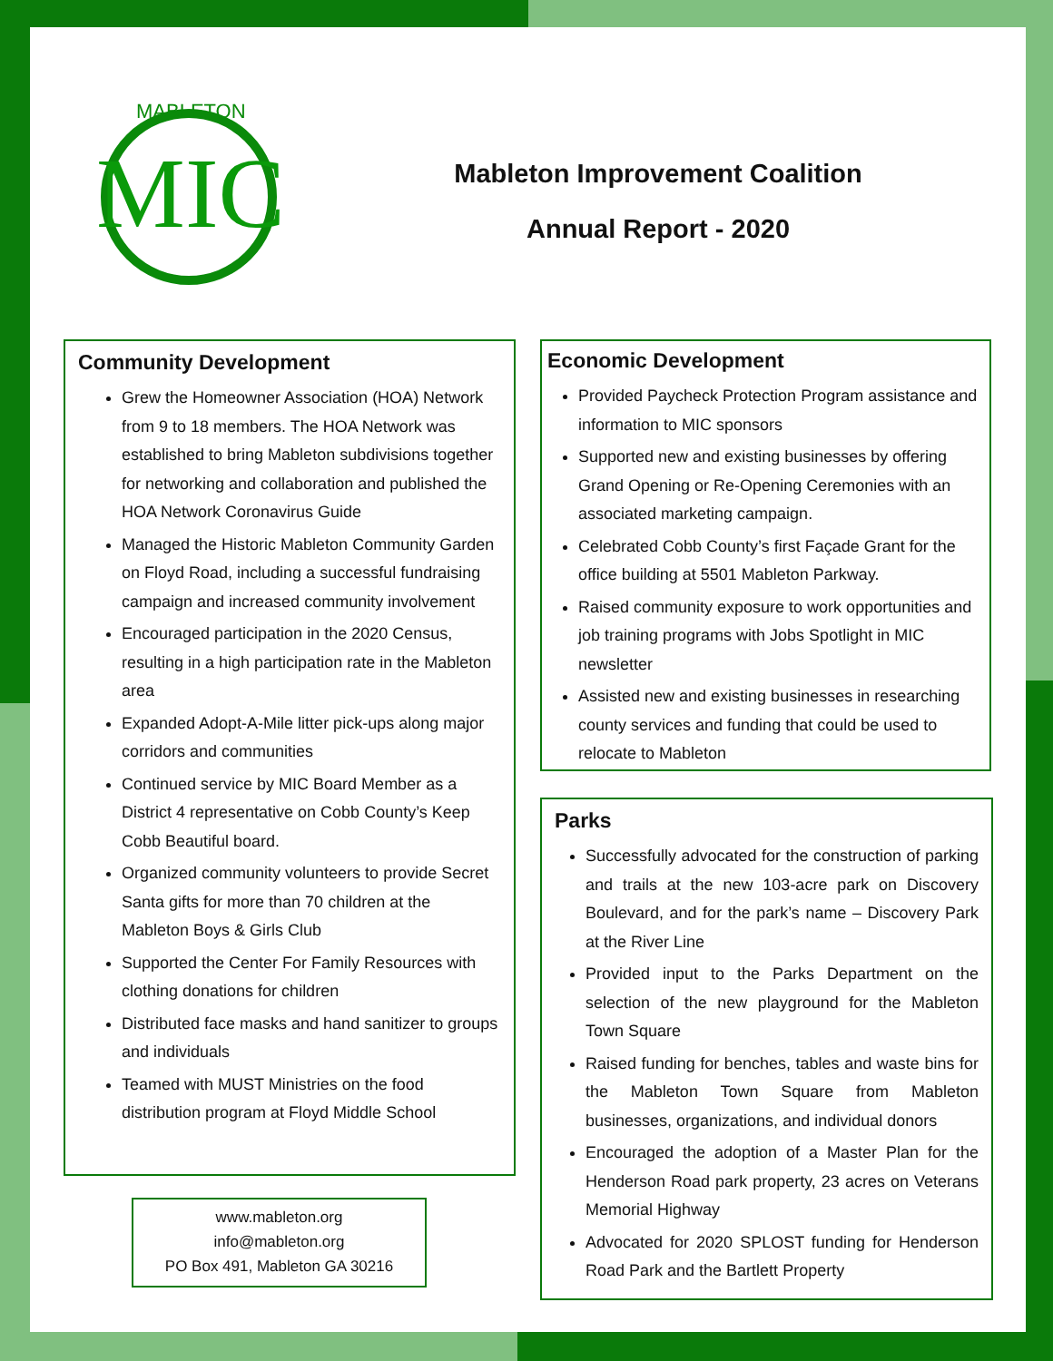MIC
MABLETON
Mableton Improvement Coalition
Annual Report - 2020
Community Development
Grew the Homeowner Association (HOA) Network from 9 to 18 members. The HOA Network was established to bring Mableton subdivisions together for networking and collaboration and published the HOA Network Coronavirus Guide
Managed the Historic Mableton Community Garden on Floyd Road, including a successful fundraising campaign and increased community involvement
Encouraged participation in the 2020 Census, resulting in a high participation rate in the Mableton area
Expanded Adopt-A-Mile litter pick-ups along major corridors and communities
Continued service by MIC Board Member as a District 4 representative on Cobb County’s Keep Cobb Beautiful board.
Organized community volunteers to provide Secret Santa gifts for more than 70 children at the Mableton Boys & Girls Club
Supported the Center For Family Resources with clothing donations for children
Distributed face masks and hand sanitizer to groups and individuals
Teamed with MUST Ministries on the food distribution program at Floyd Middle School
www.mableton.org
info@mableton.org
PO Box 491, Mableton GA 30216
Economic Development
Provided Paycheck Protection Program assistance and information to MIC sponsors
Supported new and existing businesses by offering Grand Opening or Re-Opening Ceremonies with an associated marketing campaign.
Celebrated Cobb County’s first Façade Grant for the office building at 5501 Mableton Parkway.
Raised community exposure to work opportunities and job training programs with Jobs Spotlight in MIC newsletter
Assisted new and existing businesses in researching county services and funding that could be used to relocate to Mableton
Parks
Successfully advocated for the construction of parking and trails at the new 103-acre park on Discovery Boulevard, and for the park’s name – Discovery Park at the River Line
Provided input to the Parks Department on the selection of the new playground for the Mableton Town Square
Raised funding for benches, tables and waste bins for the Mableton Town Square from Mableton businesses, organizations, and individual donors
Encouraged the adoption of a Master Plan for the Henderson Road park property, 23 acres on Veterans Memorial Highway
Advocated for 2020 SPLOST funding for Henderson Road Park and the Bartlett Property